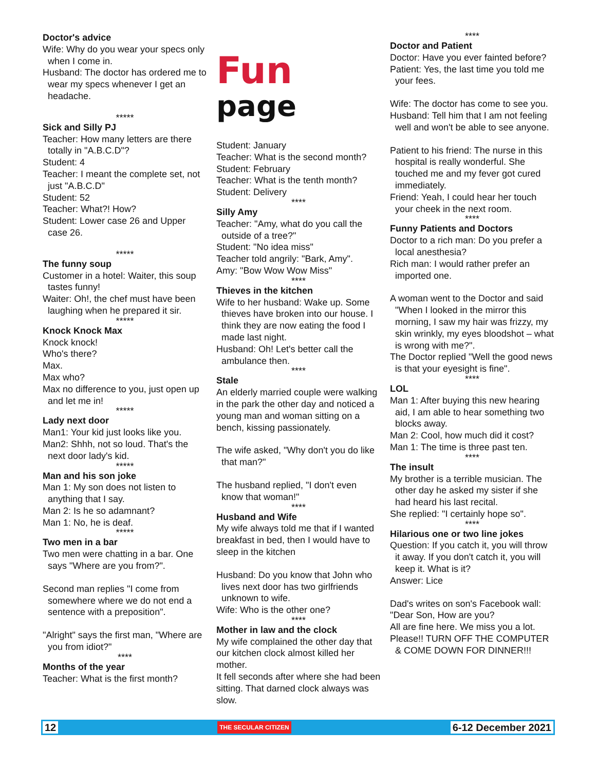Doctor's advice
Wife: Why do you wear your specs only when I come in.
Husband: The doctor has ordered me to wear my specs whenever I get an headache.
*****
Sick and Silly PJ
Teacher: How many letters are there totally in "A.B.C.D"?
Student: 4
Teacher: I meant the complete set, not just "A.B.C.D"
Student: 52
Teacher: What?! How?
Student: Lower case 26 and Upper case 26.
*****
The funny soup
Customer in a hotel: Waiter, this soup tastes funny!
Waiter: Oh!, the chef must have been laughing when he prepared it sir.
*****
Knock Knock Max
Knock knock!
Who's there?
Max.
Max who?
Max no difference to you, just open up and let me in!
*****
Lady next door
Man1: Your kid just looks like you.
Man2: Shhh, not so loud. That's the next door lady's kid.
*****
Man and his son joke
Man 1: My son does not listen to anything that I say.
Man 2: Is he so adamnant?
Man 1: No, he is deaf.
*****
Two men in a bar
Two men were chatting in a bar. One says "Where are you from?".
Second man replies "I come from somewhere where we do not end a sentence with a preposition".
"Alright" says the first man, "Where are you from idiot?"
****
Months of the year
Teacher: What is the first month?
Fun
page
Student: January
Teacher: What is the second month?
Student: February
Teacher: What is the tenth month?
Student: Delivery
****
Silly Amy
Teacher: "Amy, what do you call the outside of a tree?"
Student: "No idea miss"
Teacher told angrily: "Bark, Amy".
Amy: "Bow Wow Wow Miss"
****
Thieves in the kitchen
Wife to her husband: Wake up. Some thieves have broken into our house. I think they are now eating the food I made last night.
Husband: Oh! Let's better call the ambulance then.
****
Stale
An elderly married couple were walking in the park the other day and noticed a young man and woman sitting on a bench, kissing passionately.
The wife asked, "Why don't you do like that man?"
The husband replied, "I don't even know that woman!"
****
Husband and Wife
My wife always told me that if I wanted breakfast in bed, then I would have to sleep in the kitchen
Husband: Do you know that John who lives next door has two girlfriends unknown to wife.
Wife: Who is the other one?
****
Mother in law and the clock
My wife complained the other day that our kitchen clock almost killed her mother.
It fell seconds after where she had been sitting. That darned clock always was slow.
****
Doctor and Patient
Doctor: Have you ever fainted before?
Patient: Yes, the last time you told me your fees.
Wife: The doctor has come to see you.
Husband: Tell him that I am not feeling well and won't be able to see anyone.
Patient to his friend: The nurse in this hospital is really wonderful. She touched me and my fever got cured immediately.
Friend: Yeah, I could hear her touch your cheek in the next room.
****
Funny Patients and Doctors
Doctor to a rich man: Do you prefer a local anesthesia?
Rich man: I would rather prefer an imported one.
A woman went to the Doctor and said "When I looked in the mirror this morning, I saw my hair was frizzy, my skin wrinkly, my eyes bloodshot – what is wrong with me?".
The Doctor replied "Well the good news is that your eyesight is fine".
****
LOL
Man 1: After buying this new hearing aid, I am able to hear something two blocks away.
Man 2: Cool, how much did it cost?
Man 1: The time is three past ten.
****
The insult
My brother is a terrible musician. The other day he asked my sister if she had heard his last recital.
She replied: "I certainly hope so".
****
Hilarious one or two line jokes
Question: If you catch it, you will throw it away. If you don't catch it, you will keep it. What is it?
Answer: Lice
Dad's writes on son's Facebook wall:
"Dear Son, How are you?
All are fine here. We miss you a lot.
Please!! TURN OFF THE COMPUTER & COME DOWN FOR DINNER!!!
12 THE SECULAR CITIZEN 6-12 December 2021